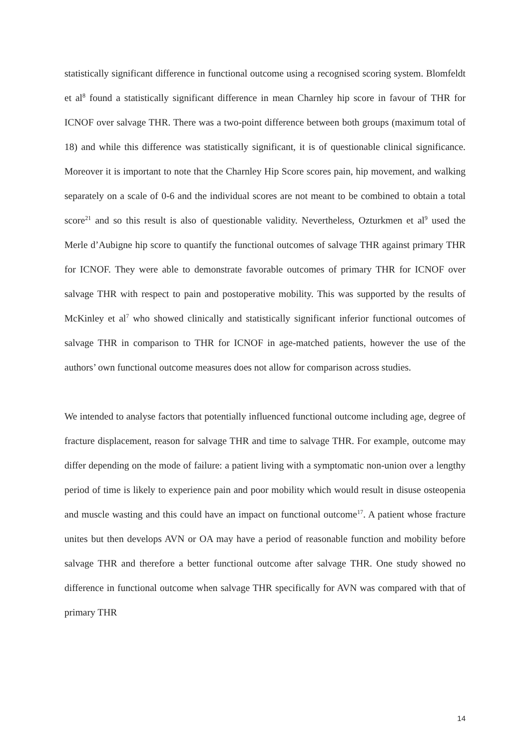statistically significant difference in functional outcome using a recognised scoring system. Blomfeldt et al<sup>8</sup> found a statistically significant difference in mean Charnley hip score in favour of THR for ICNOF over salvage THR. There was a two-point difference between both groups (maximum total of 18) and while this difference was statistically significant, it is of questionable clinical significance. Moreover it is important to note that the Charnley Hip Score scores pain, hip movement, and walking separately on a scale of 0-6 and the individual scores are not meant to be combined to obtain a total score<sup>21</sup> and so this result is also of questionable validity. Nevertheless, Ozturkmen et al<sup>9</sup> used the Merle d’Aubigne hip score to quantify the functional outcomes of salvage THR against primary THR for ICNOF. They were able to demonstrate favorable outcomes of primary THR for ICNOF over salvage THR with respect to pain and postoperative mobility. This was supported by the results of McKinley et al<sup>7</sup> who showed clinically and statistically significant inferior functional outcomes of salvage THR in comparison to THR for ICNOF in age-matched patients, however the use of the authors’ own functional outcome measures does not allow for comparison across studies.
We intended to analyse factors that potentially influenced functional outcome including age, degree of fracture displacement, reason for salvage THR and time to salvage THR. For example, outcome may differ depending on the mode of failure: a patient living with a symptomatic non-union over a lengthy period of time is likely to experience pain and poor mobility which would result in disuse osteopenia and muscle wasting and this could have an impact on functional outcome<sup>17</sup>. A patient whose fracture unites but then develops AVN or OA may have a period of reasonable function and mobility before salvage THR and therefore a better functional outcome after salvage THR. One study showed no difference in functional outcome when salvage THR specifically for AVN was compared with that of primary THR
14